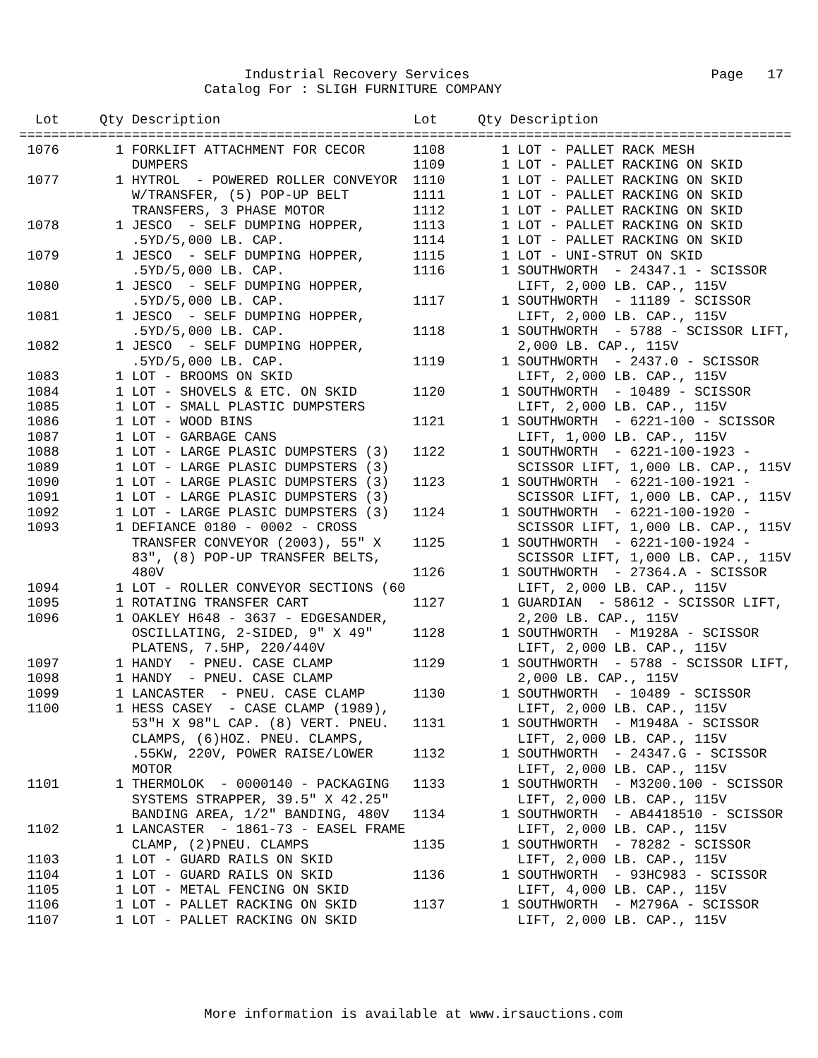Industrial Recovery Services                              Page   17
                       Catalog For : SLIGH FURNITURE COMPANY

  Lot     Qty Description                        Lot     Qty Description
================================================================================================
 1076       1 FORKLIFT ATTACHMENT FOR CECOR
              DUMPERS
 1077       1 HYTROL  - POWERED ROLLER CONVEYOR
              W/TRANSFER, (5) POP-UP BELT
              TRANSFERS, 3 PHASE MOTOR
 1078       1 JESCO  - SELF DUMPING HOPPER,
              .5YD/5,000 LB. CAP.
 1079       1 JESCO  - SELF DUMPING HOPPER,
              .5YD/5,000 LB. CAP.
 1080       1 JESCO  - SELF DUMPING HOPPER,
              .5YD/5,000 LB. CAP.
 1081       1 JESCO  - SELF DUMPING HOPPER,
              .5YD/5,000 LB. CAP.
 1082       1 JESCO  - SELF DUMPING HOPPER,
              .5YD/5,000 LB. CAP.
 1083       1 LOT - BROOMS ON SKID
 1084       1 LOT - SHOVELS & ETC. ON SKID
 1085       1 LOT - SMALL PLASTIC DUMPSTERS
 1086       1 LOT - WOOD BINS
 1087       1 LOT - GARBAGE CANS
 1088       1 LOT - LARGE PLASIC DUMPSTERS (3)
 1089       1 LOT - LARGE PLASIC DUMPSTERS (3)
 1090       1 LOT - LARGE PLASIC DUMPSTERS (3)
 1091       1 LOT - LARGE PLASIC DUMPSTERS (3)
 1092       1 LOT - LARGE PLASIC DUMPSTERS (3)
 1093       1 DEFIANCE 0180 - 0002 - CROSS
              TRANSFER CONVEYOR (2003), 55" X
              83", (8) POP-UP TRANSFER BELTS,
              480V
 1094       1 LOT - ROLLER CONVEYOR SECTIONS (60
 1095       1 ROTATING TRANSFER CART
 1096       1 OAKLEY H648 - 3637 - EDGESANDER,
              OSCILLATING, 2-SIDED, 9" X 49"
              PLATENS, 7.5HP, 220/440V
 1097       1 HANDY  - PNEU. CASE CLAMP
 1098       1 HANDY  - PNEU. CASE CLAMP
 1099       1 LANCASTER  - PNEU. CASE CLAMP
 1100       1 HESS CASEY  - CASE CLAMP (1989),
              53"H X 98"L CAP. (8) VERT. PNEU.
              CLAMPS, (6)HOZ. PNEU. CLAMPS,
              .55KW, 220V, POWER RAISE/LOWER
              MOTOR
 1101       1 THERMOLOK  - 0000140 - PACKAGING
              SYSTEMS STRAPPER, 39.5" X 42.25"
              BANDING AREA, 1/2" BANDING, 480V
 1102       1 LANCASTER  - 1861-73 - EASEL FRAME
              CLAMP, (2)PNEU. CLAMPS
 1103       1 LOT - GUARD RAILS ON SKID
 1104       1 LOT - GUARD RAILS ON SKID
 1105       1 LOT - METAL FENCING ON SKID
 1106       1 LOT - PALLET RACKING ON SKID
 1107       1 LOT - PALLET RACKING ON SKID
1108       1 LOT - PALLET RACK MESH
1109       1 LOT - PALLET RACKING ON SKID
1110       1 LOT - PALLET RACKING ON SKID
1111       1 LOT - PALLET RACKING ON SKID
1112       1 LOT - PALLET RACKING ON SKID
1113       1 LOT - PALLET RACKING ON SKID
1114       1 LOT - PALLET RACKING ON SKID
1115       1 LOT - UNI-STRUT ON SKID
1116       1 SOUTHWORTH  - 24347.1 - SCISSOR
             LIFT, 2,000 LB. CAP., 115V
1117       1 SOUTHWORTH  - 11189 - SCISSOR
             LIFT, 2,000 LB. CAP., 115V
1118       1 SOUTHWORTH  - 5788 - SCISSOR LIFT,
             2,000 LB. CAP., 115V
1119       1 SOUTHWORTH  - 2437.0 - SCISSOR
             LIFT, 2,000 LB. CAP., 115V
1120       1 SOUTHWORTH  - 10489 - SCISSOR
             LIFT, 2,000 LB. CAP., 115V
1121       1 SOUTHWORTH  - 6221-100 - SCISSOR
             LIFT, 1,000 LB. CAP., 115V
1122       1 SOUTHWORTH  - 6221-100-1923 -
             SCISSOR LIFT, 1,000 LB. CAP., 115V
1123       1 SOUTHWORTH  - 6221-100-1921 -
             SCISSOR LIFT, 1,000 LB. CAP., 115V
1124       1 SOUTHWORTH  - 6221-100-1920 -
             SCISSOR LIFT, 1,000 LB. CAP., 115V
1125       1 SOUTHWORTH  - 6221-100-1924 -
             SCISSOR LIFT, 1,000 LB. CAP., 115V
1126       1 SOUTHWORTH  - 27364.A - SCISSOR
             LIFT, 2,000 LB. CAP., 115V
1127       1 GUARDIAN  - 58612 - SCISSOR LIFT,
             2,200 LB. CAP., 115V
1128       1 SOUTHWORTH  - M1928A - SCISSOR
             LIFT, 2,000 LB. CAP., 115V
1129       1 SOUTHWORTH  - 5788 - SCISSOR LIFT,
             2,000 LB. CAP., 115V
1130       1 SOUTHWORTH  - 10489 - SCISSOR
             LIFT, 2,000 LB. CAP., 115V
1131       1 SOUTHWORTH  - M1948A - SCISSOR
             LIFT, 2,000 LB. CAP., 115V
1132       1 SOUTHWORTH  - 24347.G - SCISSOR
             LIFT, 2,000 LB. CAP., 115V
1133       1 SOUTHWORTH  - M3200.100 - SCISSOR
             LIFT, 2,000 LB. CAP., 115V
1134       1 SOUTHWORTH  - AB4418510 - SCISSOR
             LIFT, 2,000 LB. CAP., 115V
1135       1 SOUTHWORTH  - 78282 - SCISSOR
             LIFT, 2,000 LB. CAP., 115V
1136       1 SOUTHWORTH  - 93HC983 - SCISSOR
             LIFT, 4,000 LB. CAP., 115V
1137       1 SOUTHWORTH  - M2796A - SCISSOR
             LIFT, 2,000 LB. CAP., 115V
                       More information is available at www.irsauctions.com